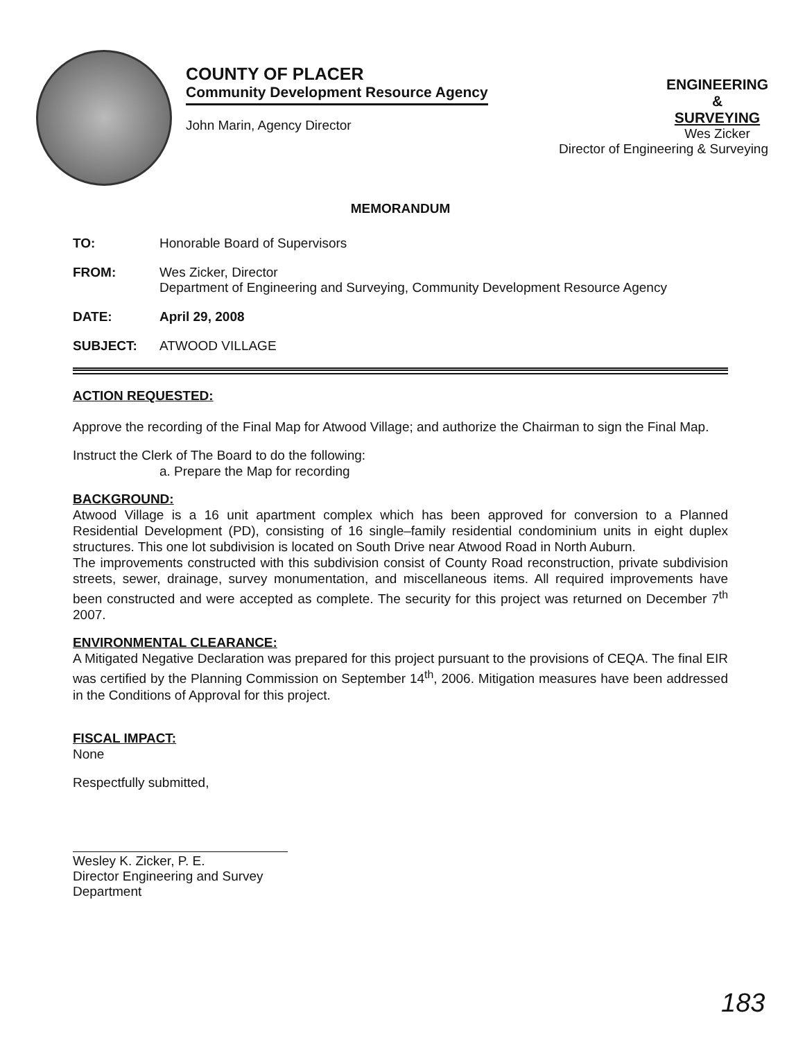COUNTY OF PLACER
Community Development Resource Agency
John Marin, Agency Director
ENGINEERING
&
SURVEYING
Wes Zicker
Director of Engineering & Surveying
MEMORANDUM
TO: Honorable Board of Supervisors
FROM: Wes Zicker, Director
Department of Engineering and Surveying, Community Development Resource Agency
DATE: April 29, 2008
SUBJECT: ATWOOD VILLAGE
ACTION REQUESTED:
Approve the recording of the Final Map for Atwood Village; and authorize the Chairman to sign the Final Map.
Instruct the Clerk of The Board to do the following:
a. Prepare the Map for recording
BACKGROUND:
Atwood Village is a 16 unit apartment complex which has been approved for conversion to a Planned Residential Development (PD), consisting of 16 single–family residential condominium units in eight duplex structures. This one lot subdivision is located on South Drive near Atwood Road in North Auburn.
The improvements constructed with this subdivision consist of County Road reconstruction, private subdivision streets, sewer, drainage, survey monumentation, and miscellaneous items. All required improvements have been constructed and were accepted as complete. The security for this project was returned on December 7<sup>th</sup> 2007.
ENVIRONMENTAL CLEARANCE:
A Mitigated Negative Declaration was prepared for this project pursuant to the provisions of CEQA. The final EIR was certified by the Planning Commission on September 14<sup>th</sup>, 2006. Mitigation measures have been addressed in the Conditions of Approval for this project.
FISCAL IMPACT:
None
Respectfully submitted,
Wesley K. Zicker, P. E.
Director Engineering and Survey Department
183